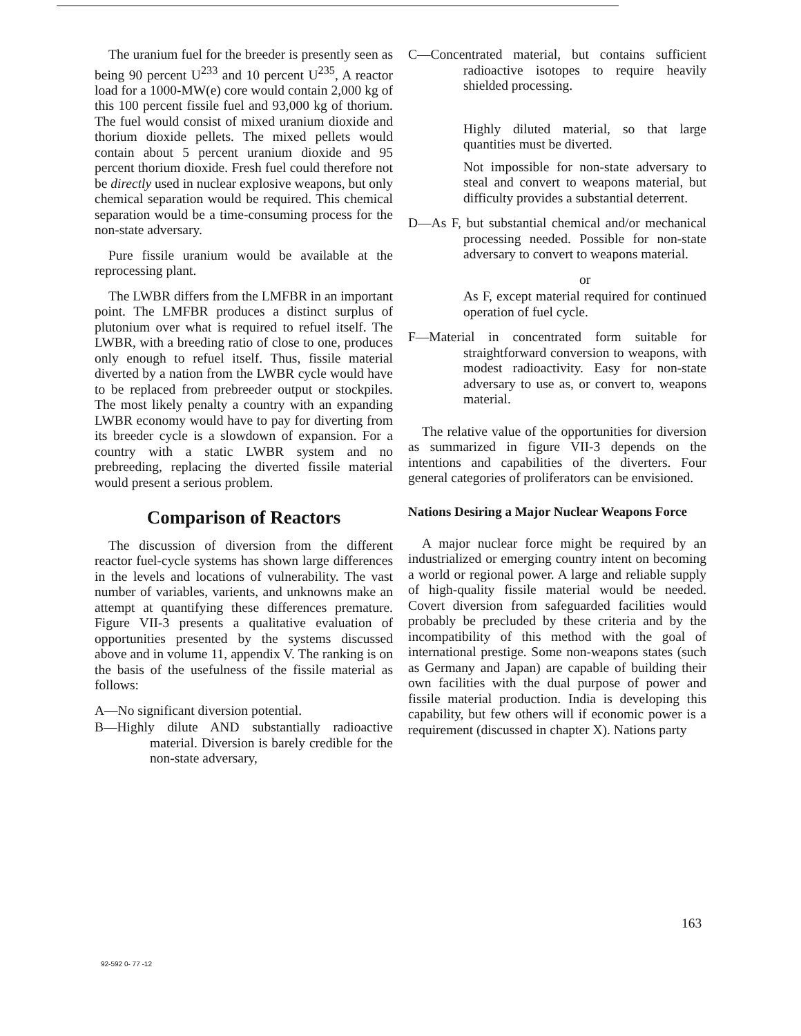The uranium fuel for the breeder is presently seen as being 90 percent U<sup>233</sup> and 10 percent U<sup>235</sup>, A reactor load for a 1000-MW(e) core would contain 2,000 kg of this 100 percent fissile fuel and 93,000 kg of thorium. The fuel would consist of mixed uranium dioxide and thorium dioxide pellets. The mixed pellets would contain about 5 percent uranium dioxide and 95 percent thorium dioxide. Fresh fuel could therefore not be directly used in nuclear explosive weapons, but only chemical separation would be required. This chemical separation would be a time-consuming process for the non-state adversary.
Pure fissile uranium would be available at the reprocessing plant.
The LWBR differs from the LMFBR in an important point. The LMFBR produces a distinct surplus of plutonium over what is required to refuel itself. The LWBR, with a breeding ratio of close to one, produces only enough to refuel itself. Thus, fissile material diverted by a nation from the LWBR cycle would have to be replaced from prebreeder output or stockpiles. The most likely penalty a country with an expanding LWBR economy would have to pay for diverting from its breeder cycle is a slowdown of expansion. For a country with a static LWBR system and no prebreeding, replacing the diverted fissile material would present a serious problem.
Comparison of Reactors
The discussion of diversion from the different reactor fuel-cycle systems has shown large differences in the levels and locations of vulnerability. The vast number of variables, varients, and unknowns make an attempt at quantifying these differences premature. Figure VII-3 presents a qualitative evaluation of opportunities presented by the systems discussed above and in volume 11, appendix V. The ranking is on the basis of the usefulness of the fissile material as follows:
A—No significant diversion potential.
B—Highly dilute AND substantially radioactive material. Diversion is barely credible for the non-state adversary,
C—Concentrated material, but contains sufficient radioactive isotopes to require heavily shielded processing.
Highly diluted material, so that large quantities must be diverted.
Not impossible for non-state adversary to steal and convert to weapons material, but difficulty provides a substantial deterrent.
D—As F, but substantial chemical and/or mechanical processing needed. Possible for non-state adversary to convert to weapons material.
or
As F, except material required for continued operation of fuel cycle.
F—Material in concentrated form suitable for straightforward conversion to weapons, with modest radioactivity. Easy for non-state adversary to use as, or convert to, weapons material.
The relative value of the opportunities for diversion as summarized in figure VII-3 depends on the intentions and capabilities of the diverters. Four general categories of proliferators can be envisioned.
Nations Desiring a Major Nuclear Weapons Force
A major nuclear force might be required by an industrialized or emerging country intent on becoming a world or regional power. A large and reliable supply of high-quality fissile material would be needed. Covert diversion from safeguarded facilities would probably be precluded by these criteria and by the incompatibility of this method with the goal of international prestige. Some non-weapons states (such as Germany and Japan) are capable of building their own facilities with the dual purpose of power and fissile material production. India is developing this capability, but few others will if economic power is a requirement (discussed in chapter X). Nations party
163
92-592 0- 77 -12